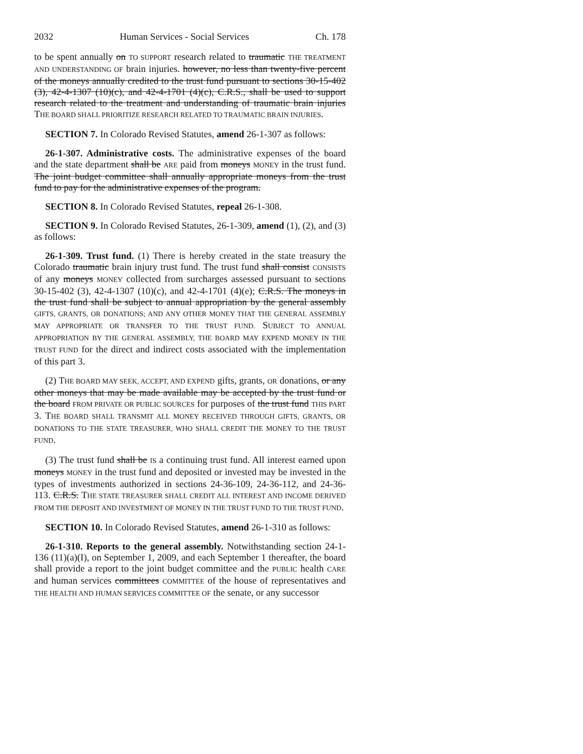2032 Human Services - Social Services Ch. 178
to be spent annually on TO SUPPORT research related to traumatic THE TREATMENT AND UNDERSTANDING OF brain injuries. however, no less than twenty-five percent of the moneys annually credited to the trust fund pursuant to sections 30-15-402 (3), 42-4-1307 (10)(c), and 42-4-1701 (4)(c), C.R.S., shall be used to support research related to the treatment and understanding of traumatic brain injuries THE BOARD SHALL PRIORITIZE RESEARCH RELATED TO TRAUMATIC BRAIN INJURIES.
SECTION 7. In Colorado Revised Statutes, amend 26-1-307 as follows:
26-1-307. Administrative costs. The administrative expenses of the board and the state department shall be ARE paid from moneys MONEY in the trust fund. The joint budget committee shall annually appropriate moneys from the trust fund to pay for the administrative expenses of the program.
SECTION 8. In Colorado Revised Statutes, repeal 26-1-308.
SECTION 9. In Colorado Revised Statutes, 26-1-309, amend (1), (2), and (3) as follows:
26-1-309. Trust fund. (1) There is hereby created in the state treasury the Colorado traumatic brain injury trust fund. The trust fund shall consist CONSISTS of any moneys MONEY collected from surcharges assessed pursuant to sections 30-15-402 (3), 42-4-1307 (10)(c), and 42-4-1701 (4)(e); C.R.S. The moneys in the trust fund shall be subject to annual appropriation by the general assembly GIFTS, GRANTS, OR DONATIONS; AND ANY OTHER MONEY THAT THE GENERAL ASSEMBLY MAY APPROPRIATE OR TRANSFER TO THE TRUST FUND. SUBJECT TO ANNUAL APPROPRIATION BY THE GENERAL ASSEMBLY, THE BOARD MAY EXPEND MONEY IN THE TRUST FUND for the direct and indirect costs associated with the implementation of this part 3.
(2) THE BOARD MAY SEEK, ACCEPT, AND EXPEND gifts, grants, OR donations, or any other moneys that may be made available may be accepted by the trust fund or the board FROM PRIVATE OR PUBLIC SOURCES for purposes of the trust fund THIS PART 3. THE BOARD SHALL TRANSMIT ALL MONEY RECEIVED THROUGH GIFTS, GRANTS, OR DONATIONS TO THE STATE TREASURER, WHO SHALL CREDIT THE MONEY TO THE TRUST FUND.
(3) The trust fund shall be IS a continuing trust fund. All interest earned upon moneys MONEY in the trust fund and deposited or invested may be invested in the types of investments authorized in sections 24-36-109, 24-36-112, and 24-36-113. C.R.S. THE STATE TREASURER SHALL CREDIT ALL INTEREST AND INCOME DERIVED FROM THE DEPOSIT AND INVESTMENT OF MONEY IN THE TRUST FUND TO THE TRUST FUND.
SECTION 10. In Colorado Revised Statutes, amend 26-1-310 as follows:
26-1-310. Reports to the general assembly. Notwithstanding section 24-1-136 (11)(a)(I), on September 1, 2009, and each September 1 thereafter, the board shall provide a report to the joint budget committee and the PUBLIC health CARE and human services committees COMMITTEE of the house of representatives and THE HEALTH AND HUMAN SERVICES COMMITTEE OF the senate, or any successor